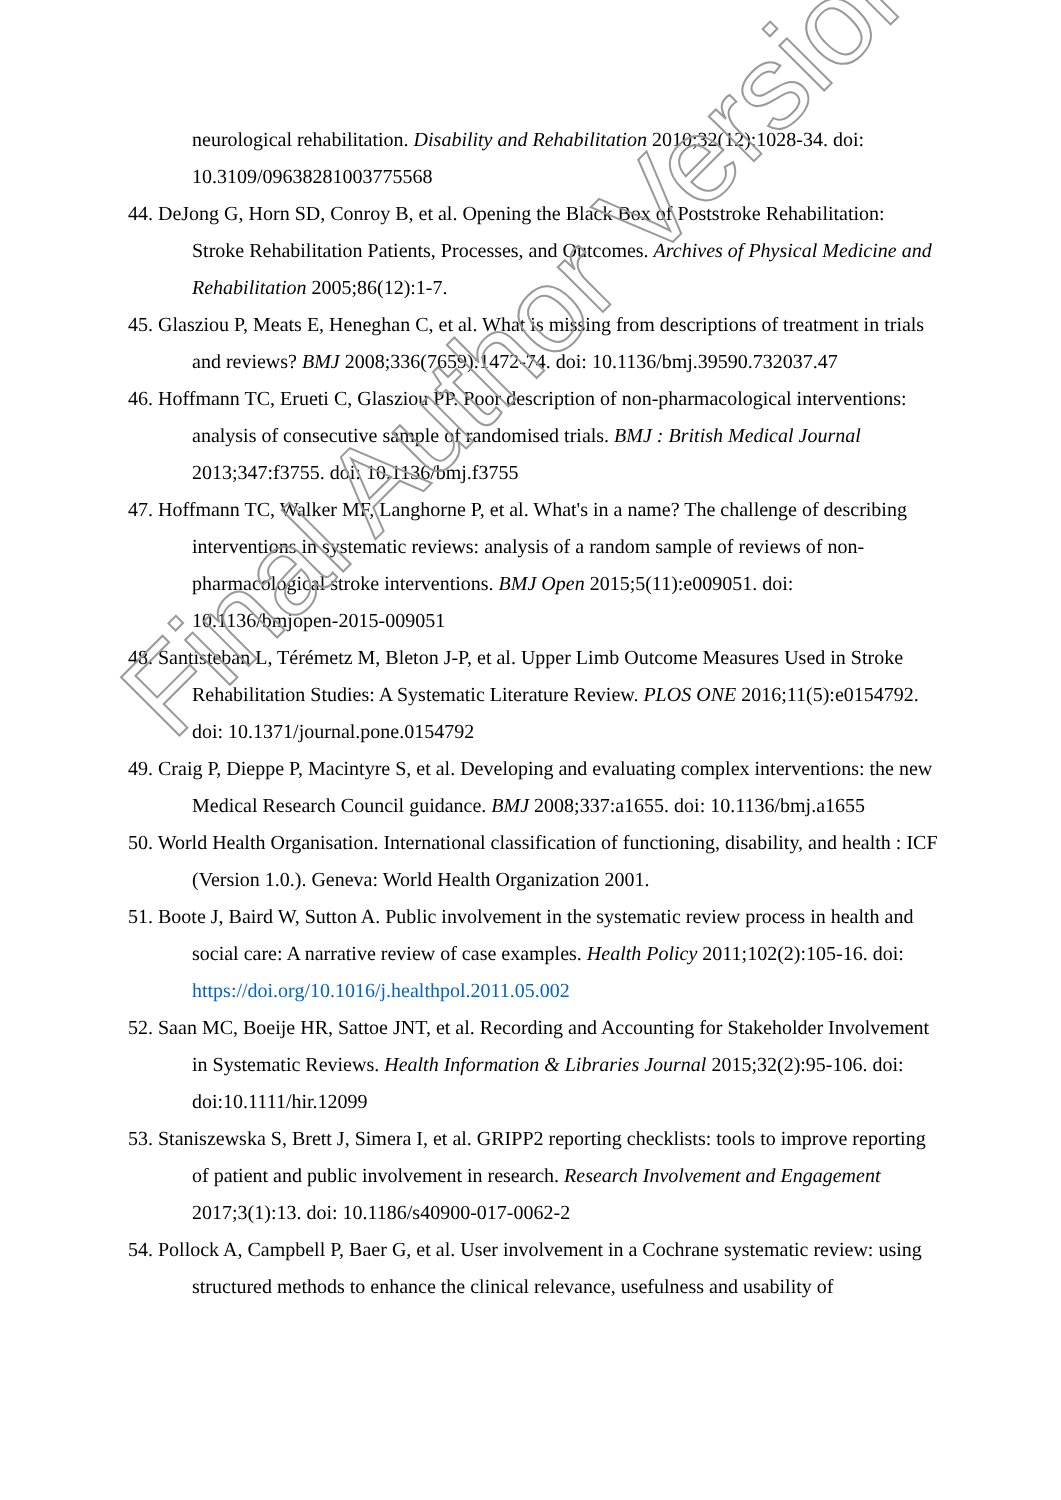neurological rehabilitation. Disability and Rehabilitation 2010;32(12):1028-34. doi: 10.3109/09638281003775568
44. DeJong G, Horn SD, Conroy B, et al. Opening the Black Box of Poststroke Rehabilitation: Stroke Rehabilitation Patients, Processes, and Outcomes. Archives of Physical Medicine and Rehabilitation 2005;86(12):1-7.
45. Glasziou P, Meats E, Heneghan C, et al. What is missing from descriptions of treatment in trials and reviews? BMJ 2008;336(7659):1472-74. doi: 10.1136/bmj.39590.732037.47
46. Hoffmann TC, Erueti C, Glasziou PP. Poor description of non-pharmacological interventions: analysis of consecutive sample of randomised trials. BMJ : British Medical Journal 2013;347:f3755. doi: 10.1136/bmj.f3755
47. Hoffmann TC, Walker MF, Langhorne P, et al. What's in a name? The challenge of describing interventions in systematic reviews: analysis of a random sample of reviews of non-pharmacological stroke interventions. BMJ Open 2015;5(11):e009051. doi: 10.1136/bmjopen-2015-009051
48. Santisteban L, Térémetz M, Bleton J-P, et al. Upper Limb Outcome Measures Used in Stroke Rehabilitation Studies: A Systematic Literature Review. PLOS ONE 2016;11(5):e0154792. doi: 10.1371/journal.pone.0154792
49. Craig P, Dieppe P, Macintyre S, et al. Developing and evaluating complex interventions: the new Medical Research Council guidance. BMJ 2008;337:a1655. doi: 10.1136/bmj.a1655
50. World Health Organisation. International classification of functioning, disability, and health : ICF (Version 1.0.). Geneva: World Health Organization 2001.
51. Boote J, Baird W, Sutton A. Public involvement in the systematic review process in health and social care: A narrative review of case examples. Health Policy 2011;102(2):105-16. doi: https://doi.org/10.1016/j.healthpol.2011.05.002
52. Saan MC, Boeije HR, Sattoe JNT, et al. Recording and Accounting for Stakeholder Involvement in Systematic Reviews. Health Information & Libraries Journal 2015;32(2):95-106. doi: doi:10.1111/hir.12099
53. Staniszewska S, Brett J, Simera I, et al. GRIPP2 reporting checklists: tools to improve reporting of patient and public involvement in research. Research Involvement and Engagement 2017;3(1):13. doi: 10.1186/s40900-017-0062-2
54. Pollock A, Campbell P, Baer G, et al. User involvement in a Cochrane systematic review: using structured methods to enhance the clinical relevance, usefulness and usability of
Final Author Version